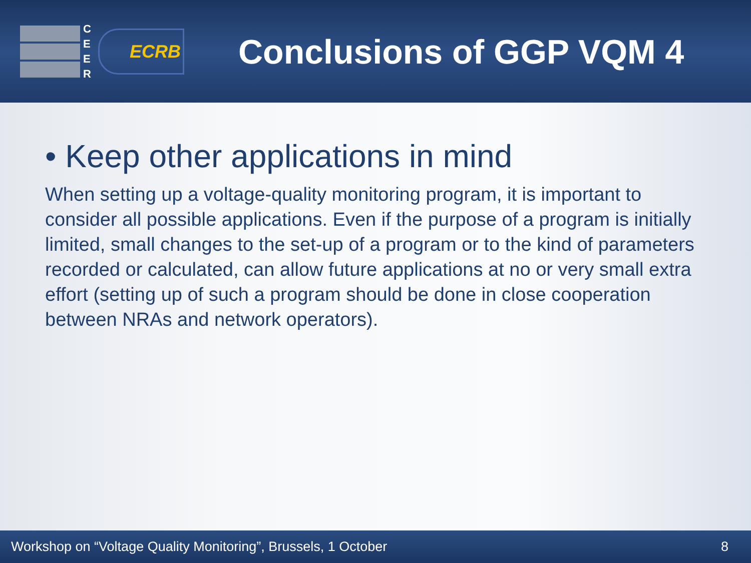C
E
E
R
ECRB
Conclusions of GGP VQM 4
• Keep other applications in mind
When setting up a voltage-quality monitoring program, it is important to consider all possible applications. Even if the purpose of a program is initially limited, small changes to the set-up of a program or to the kind of parameters recorded or calculated, can allow future applications at no or very small extra effort (setting up of such a program should be done in close cooperation between NRAs and network operators).
Workshop on “Voltage Quality Monitoring”, Brussels, 1 October 8